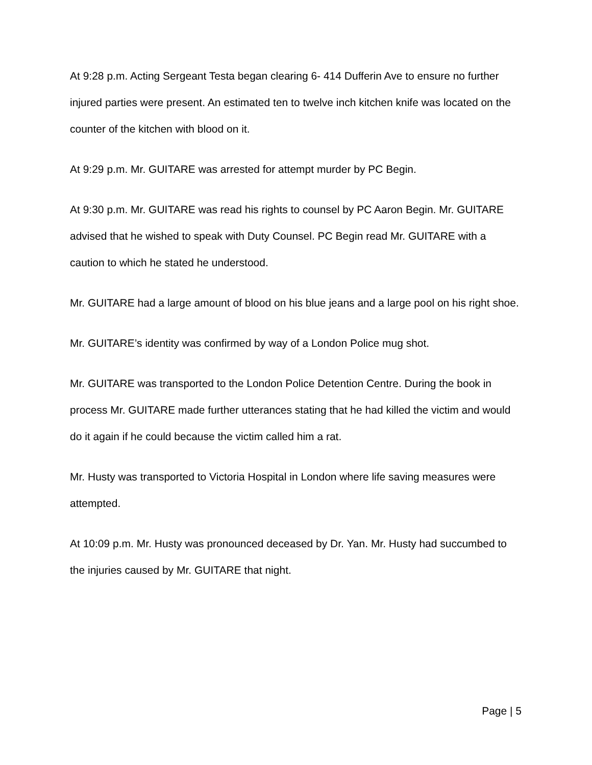At 9:28 p.m. Acting Sergeant Testa began clearing 6- 414 Dufferin Ave to ensure no further injured parties were present. An estimated ten to twelve inch kitchen knife was located on the counter of the kitchen with blood on it.
At 9:29 p.m. Mr. GUITARE was arrested for attempt murder by PC Begin.
At 9:30 p.m. Mr. GUITARE was read his rights to counsel by PC Aaron Begin. Mr. GUITARE advised that he wished to speak with Duty Counsel. PC Begin read Mr. GUITARE with a caution to which he stated he understood.
Mr. GUITARE had a large amount of blood on his blue jeans and a large pool on his right shoe.
Mr. GUITARE’s identity was confirmed by way of a London Police mug shot.
Mr. GUITARE was transported to the London Police Detention Centre. During the book in process Mr. GUITARE made further utterances stating that he had killed the victim and would do it again if he could because the victim called him a rat.
Mr. Husty was transported to Victoria Hospital in London where life saving measures were attempted.
At 10:09 p.m. Mr. Husty was pronounced deceased by Dr. Yan. Mr. Husty had succumbed to the injuries caused by Mr. GUITARE that night.
Page | 5